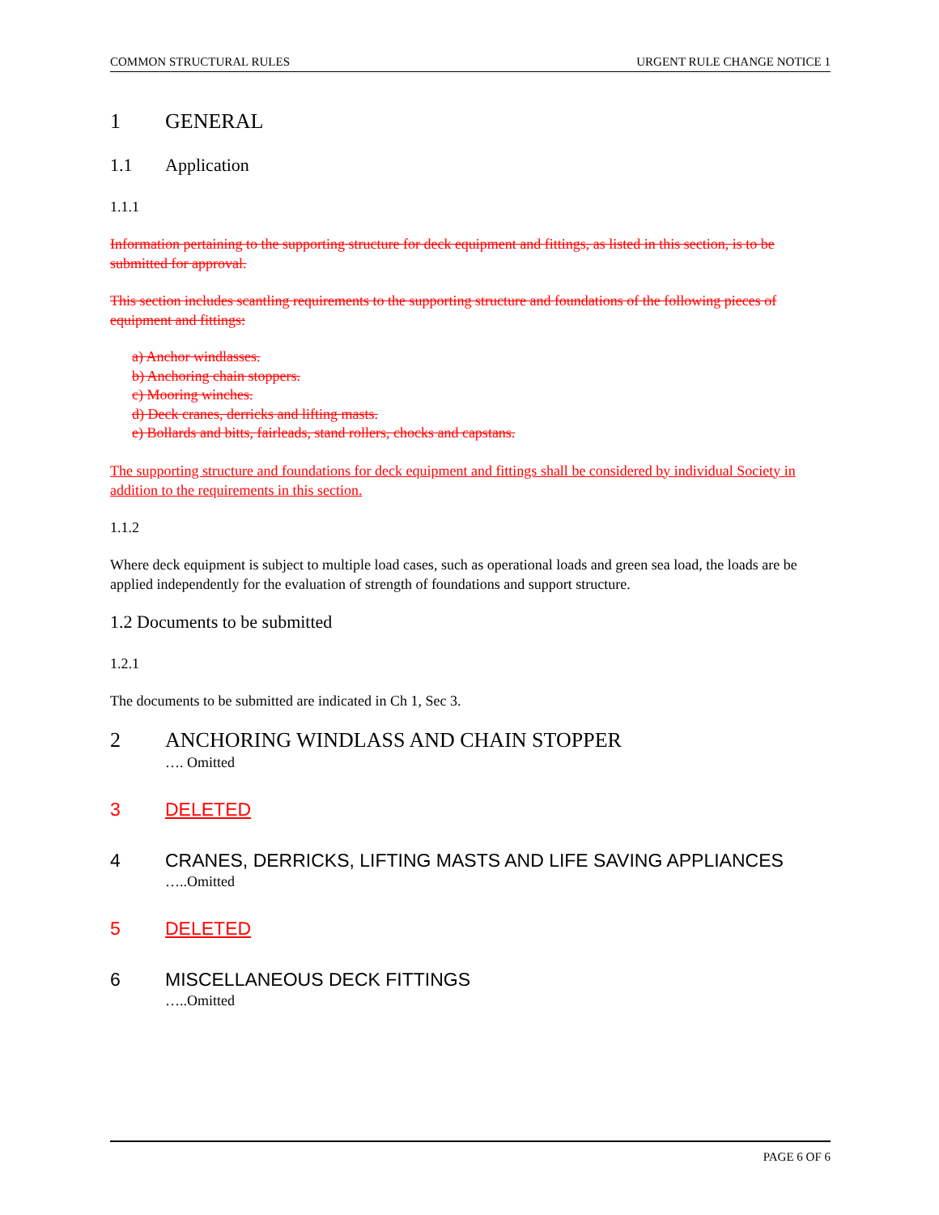COMMON STRUCTURAL RULES URGENT RULE CHANGE NOTICE 1
1 GENERAL
1.1 Application
1.1.1
Information pertaining to the supporting structure for deck equipment and fittings, as listed in this section, is to be submitted for approval.
This section includes scantling requirements to the supporting structure and foundations of the following pieces of equipment and fittings:
a) Anchor windlasses.
b) Anchoring chain stoppers.
c) Mooring winches.
d) Deck cranes, derricks and lifting masts.
e) Bollards and bitts, fairleads, stand rollers, chocks and capstans.
The supporting structure and foundations for deck equipment and fittings shall be considered by individual Society in addition to the requirements in this section.
1.1.2
Where deck equipment is subject to multiple load cases, such as operational loads and green sea load, the loads are be applied independently for the evaluation of strength of foundations and support structure.
1.2 Documents to be submitted
1.2.1
The documents to be submitted are indicated in Ch 1, Sec 3.
2 ANCHORING WINDLASS AND CHAIN STOPPER
…. Omitted
3 DELETED
4 CRANES, DERRICKS, LIFTING MASTS AND LIFE SAVING APPLIANCES
…..Omitted
5 DELETED
6 MISCELLANEOUS DECK FITTINGS
…..Omitted
PAGE 6 OF 6